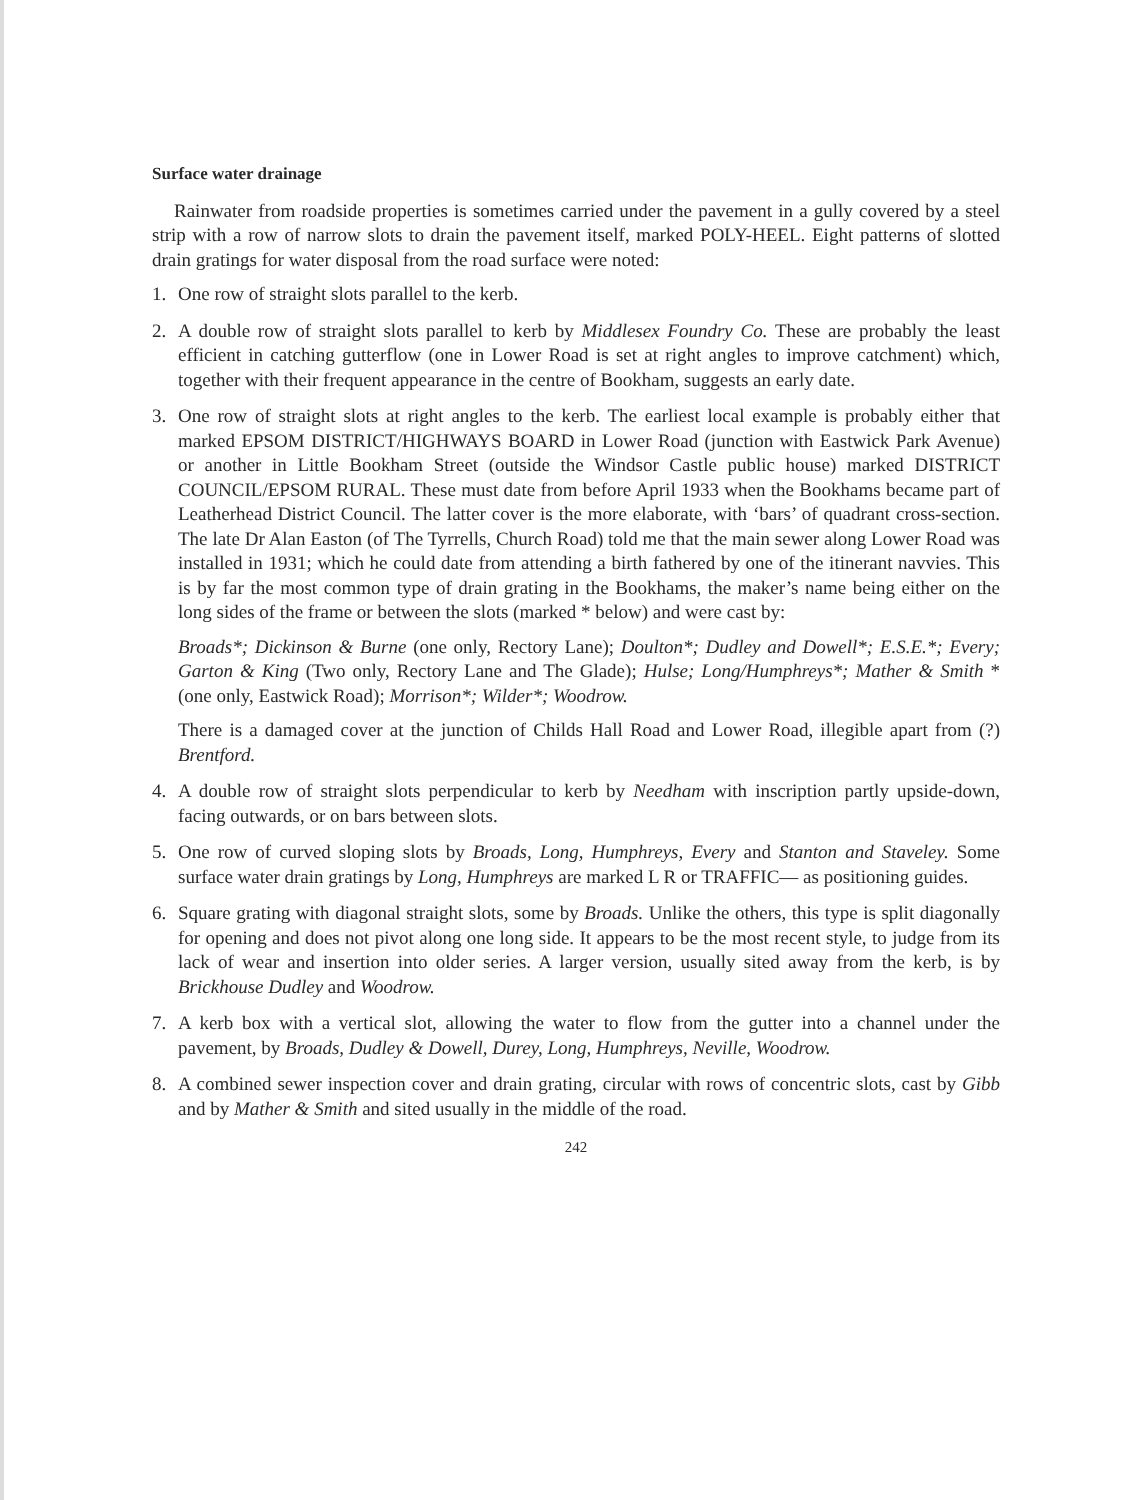Surface water drainage
Rainwater from roadside properties is sometimes carried under the pavement in a gully covered by a steel strip with a row of narrow slots to drain the pavement itself, marked POLY-HEEL. Eight patterns of slotted drain gratings for water disposal from the road surface were noted:
1. One row of straight slots parallel to the kerb.
2. A double row of straight slots parallel to kerb by Middlesex Foundry Co. These are probably the least efficient in catching gutterflow (one in Lower Road is set at right angles to improve catchment) which, together with their frequent appearance in the centre of Bookham, suggests an early date.
3. One row of straight slots at right angles to the kerb. The earliest local example is probably either that marked EPSOM DISTRICT/HIGHWAYS BOARD in Lower Road (junction with Eastwick Park Avenue) or another in Little Bookham Street (outside the Windsor Castle public house) marked DISTRICT COUNCIL/EPSOM RURAL. These must date from before April 1933 when the Bookhams became part of Leatherhead District Council. The latter cover is the more elaborate, with ‘bars’ of quadrant cross-section. The late Dr Alan Easton (of The Tyrrells, Church Road) told me that the main sewer along Lower Road was installed in 1931; which he could date from attending a birth fathered by one of the itinerant navvies. This is by far the most common type of drain grating in the Bookhams, the maker’s name being either on the long sides of the frame or between the slots (marked * below) and were cast by:
Broads*; Dickinson & Burne (one only, Rectory Lane); Doulton*; Dudley and Dowell*; E.S.E.*; Every; Garton & King (Two only, Rectory Lane and The Glade); Hulse; Long/Humphreys*; Mather & Smith * (one only, Eastwick Road); Morrison*; Wilder*; Woodrow.
There is a damaged cover at the junction of Childs Hall Road and Lower Road, illegible apart from (?) Brentford.
4. A double row of straight slots perpendicular to kerb by Needham with inscription partly upside-down, facing outwards, or on bars between slots.
5. One row of curved sloping slots by Broads, Long, Humphreys, Every and Stanton and Staveley. Some surface water drain gratings by Long, Humphreys are marked L R or TRAFFIC— as positioning guides.
6. Square grating with diagonal straight slots, some by Broads. Unlike the others, this type is split diagonally for opening and does not pivot along one long side. It appears to be the most recent style, to judge from its lack of wear and insertion into older series. A larger version, usually sited away from the kerb, is by Brickhouse Dudley and Woodrow.
7. A kerb box with a vertical slot, allowing the water to flow from the gutter into a channel under the pavement, by Broads, Dudley & Dowell, Durey, Long, Humphreys, Neville, Woodrow.
8. A combined sewer inspection cover and drain grating, circular with rows of concentric slots, cast by Gibb and by Mather & Smith and sited usually in the middle of the road.
242